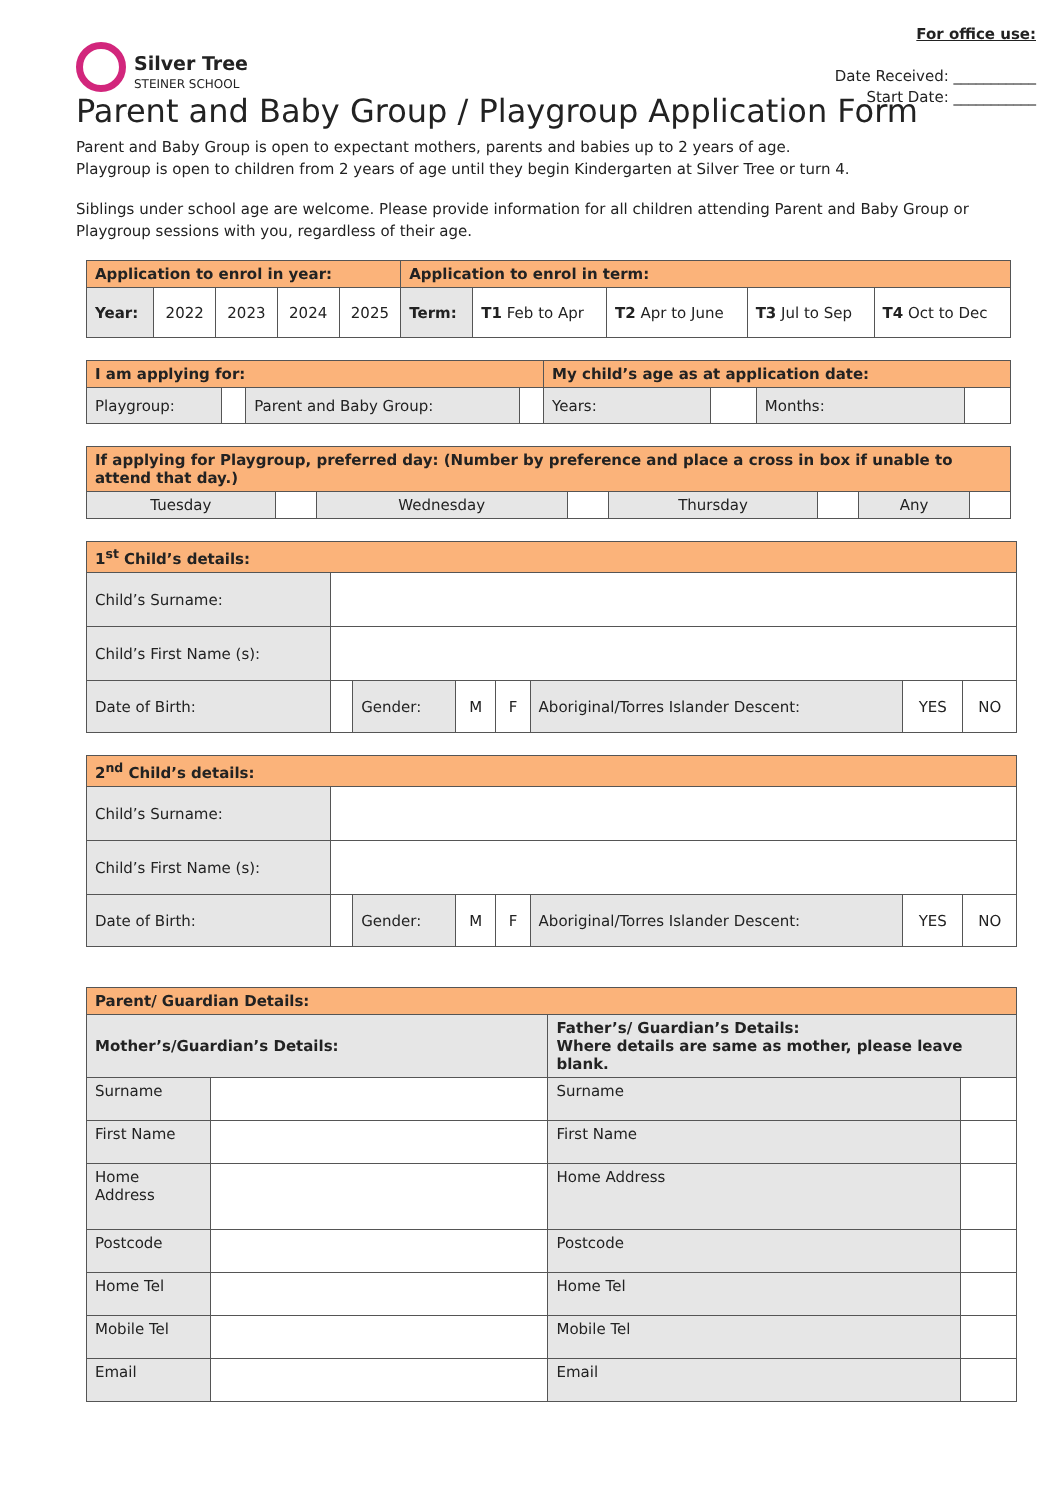For office use:
Date Received: ___________
Start Date: ___________
Silver Tree
STEINER SCHOOL
Parent and Baby Group / Playgroup Application Form
Parent and Baby Group is open to expectant mothers, parents and babies up to 2 years of age.
Playgroup is open to children from 2 years of age until they begin Kindergarten at Silver Tree or turn 4.
Siblings under school age are welcome. Please provide information for all children attending Parent and Baby Group or Playgroup sessions with you, regardless of their age.
| Application to enrol in year: | | | | | Application to enrol in term: | | | | |
| --- | --- | --- | --- | --- | --- | --- | --- | --- | --- |
| Year: | 2022 | 2023 | 2024 | 2025 | Term: | T1 Feb to Apr | T2 Apr to June | T3 Jul to Sep | T4 Oct to Dec |
| I am applying for: | | | | My child’s age as at application date: | | | |
| --- | --- | --- | --- | --- | --- | --- | --- |
| Playgroup: | | Parent and Baby Group: | | Years: | | Months: | |
| If applying for Playgroup, preferred day: (Number by preference and place a cross in box if unable to attend that day.) | | | | | | | |
| --- | --- | --- | --- | --- | --- | --- | --- |
| Tuesday | | Wednesday | | Thursday | | Any | |
| 1<sup>st</sup> Child’s details: | | | | | | | |
| --- | --- | --- | --- | --- | --- | --- | --- |
| Child’s Surname: | | | | | | | |
| Child’s First Name (s): | | | | | | | |
| Date of Birth: | | Gender: | M | F | Aboriginal/Torres Islander Descent: | YES | NO |
| 2<sup>nd</sup> Child’s details: | | | | | | | |
| --- | --- | --- | --- | --- | --- | --- | --- |
| Child’s Surname: | | | | | | | |
| Child’s First Name (s): | | | | | | | |
| Date of Birth: | | Gender: | M | F | Aboriginal/Torres Islander Descent: | YES | NO |
| Parent/ Guardian Details: | | | |
| --- | --- | --- | --- |
| Mother’s/Guardian’s Details: | | Father’s/ Guardian’s Details: Where details are same as mother, please leave blank. | |
| Surname | | Surname | |
| First Name | | First Name | |
| Home Address | | Home Address | |
| Postcode | | Postcode | |
| Home Tel | | Home Tel | |
| Mobile Tel | | Mobile Tel | |
| Email | | Email | |